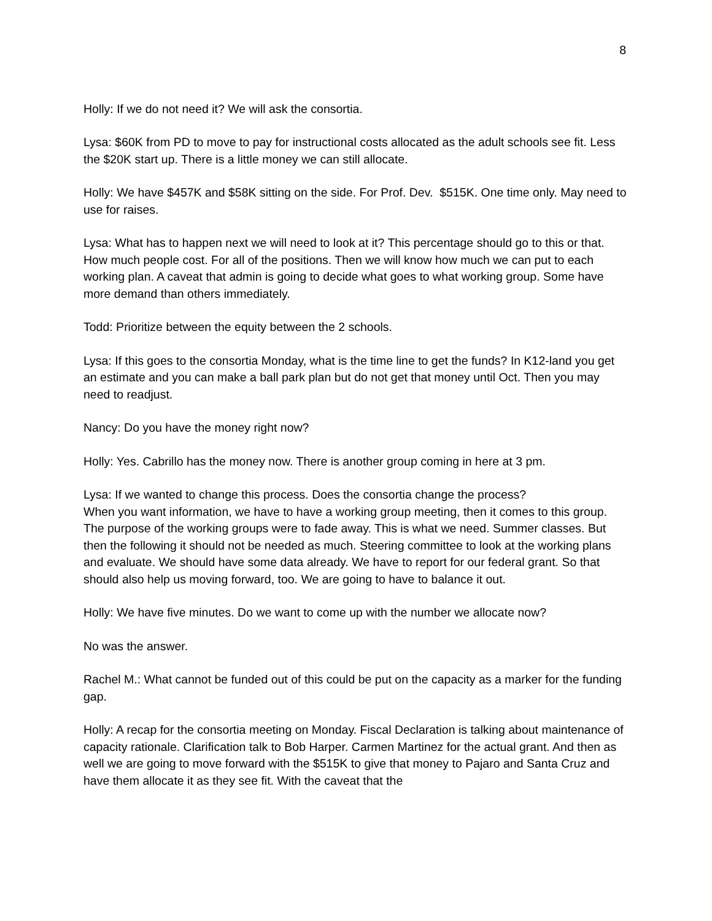8
Holly: If we do not need it? We will ask the consortia.
Lysa: $60K from PD to move to pay for instructional costs allocated as the adult schools see fit. Less the $20K start up. There is a little money we can still allocate.
Holly: We have $457K and $58K sitting on the side. For Prof. Dev. $515K. One time only. May need to use for raises.
Lysa: What has to happen next we will need to look at it? This percentage should go to this or that. How much people cost. For all of the positions. Then we will know how much we can put to each working plan. A caveat that admin is going to decide what goes to what working group. Some have more demand than others immediately.
Todd: Prioritize between the equity between the 2 schools.
Lysa: If this goes to the consortia Monday, what is the time line to get the funds? In K12-land you get an estimate and you can make a ball park plan but do not get that money until Oct. Then you may need to readjust.
Nancy: Do you have the money right now?
Holly: Yes. Cabrillo has the money now. There is another group coming in here at 3 pm.
Lysa: If we wanted to change this process. Does the consortia change the process?
When you want information, we have to have a working group meeting, then it comes to this group. The purpose of the working groups were to fade away. This is what we need. Summer classes. But then the following it should not be needed as much. Steering committee to look at the working plans and evaluate. We should have some data already. We have to report for our federal grant. So that should also help us moving forward, too. We are going to have to balance it out.
Holly: We have five minutes. Do we want to come up with the number we allocate now?
No was the answer.
Rachel M.: What cannot be funded out of this could be put on the capacity as a marker for the funding gap.
Holly: A recap for the consortia meeting on Monday. Fiscal Declaration is talking about maintenance of capacity rationale. Clarification talk to Bob Harper. Carmen Martinez for the actual grant. And then as well we are going to move forward with the $515K to give that money to Pajaro and Santa Cruz and have them allocate it as they see fit. With the caveat that the